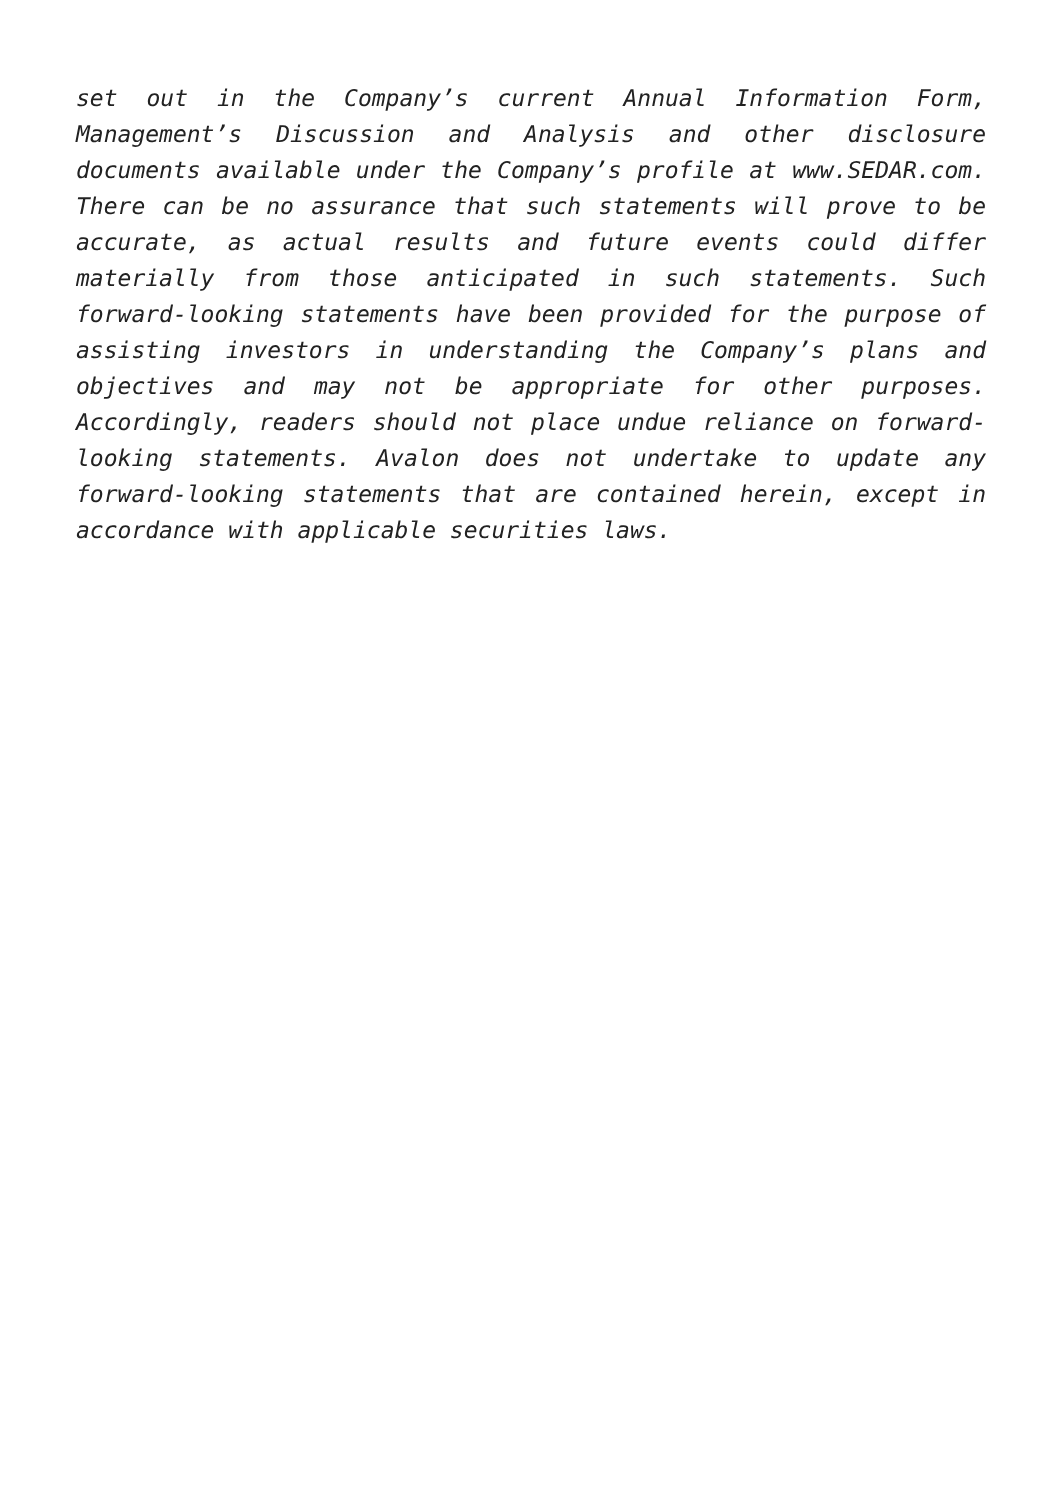set out in the Company’s current Annual Information Form, Management’s Discussion and Analysis and other disclosure documents available under the Company’s profile at www.SEDAR.com. There can be no assurance that such statements will prove to be accurate, as actual results and future events could differ materially from those anticipated in such statements. Such forward-looking statements have been provided for the purpose of assisting investors in understanding the Company’s plans and objectives and may not be appropriate for other purposes. Accordingly, readers should not place undue reliance on forward-looking statements. Avalon does not undertake to update any forward-looking statements that are contained herein, except in accordance with applicable securities laws.